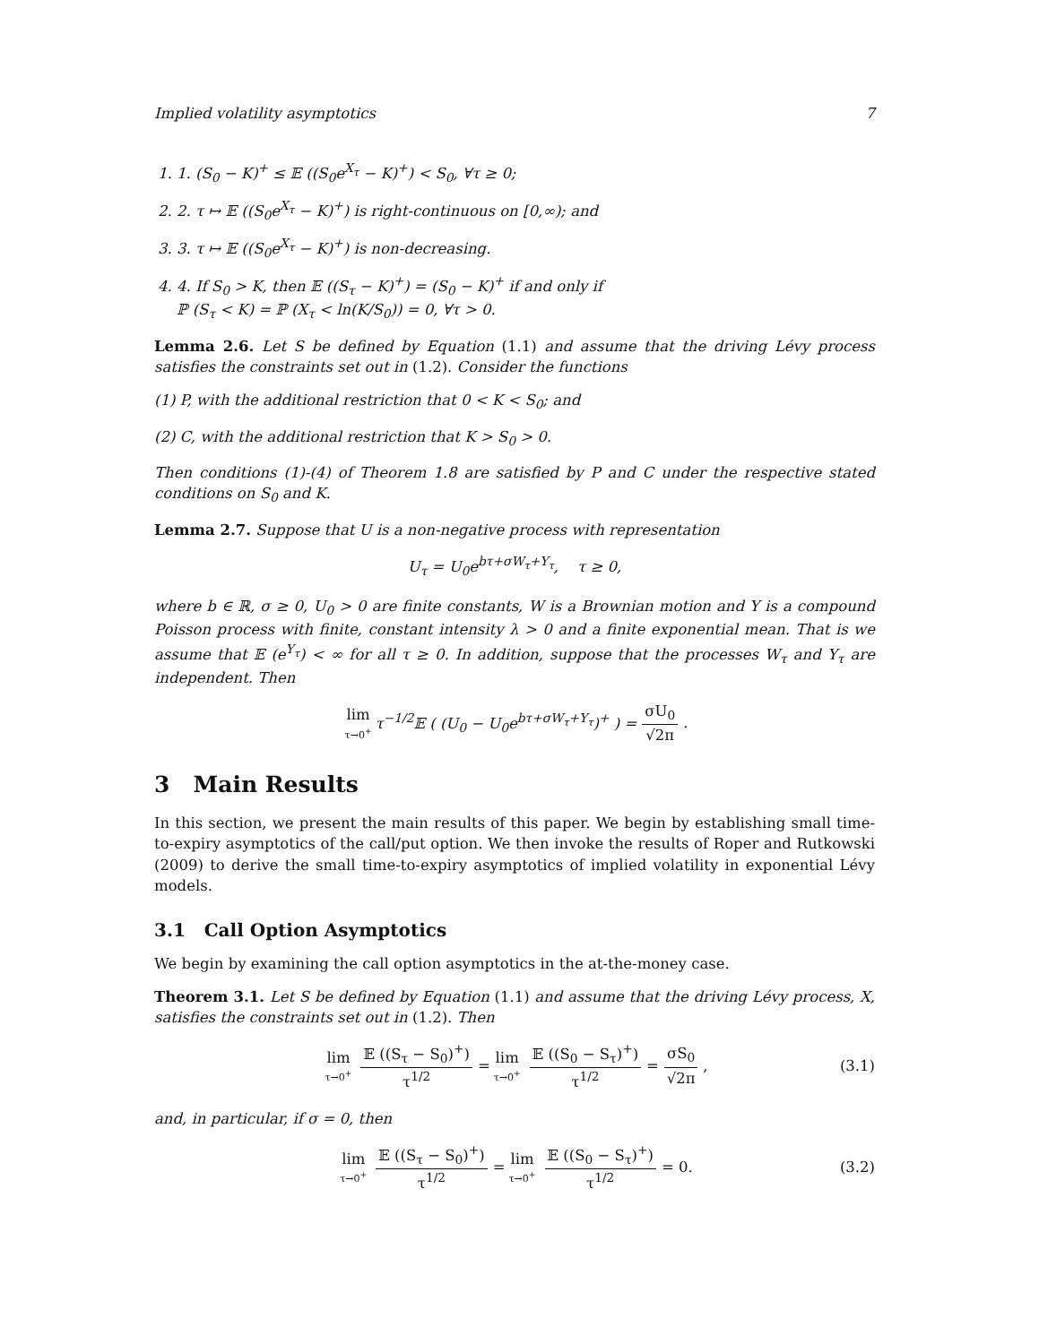Implied volatility asymptotics 7
1. 1. (S<sub>0</sub> − K)<sup>+</sup> ≤ 𝔼 ((S<sub>0</sub>e<sup>X<sub>τ</sub></sup> − K)<sup>+</sup>) < S<sub>0</sub>, ∀τ ≥ 0;
2. 2. τ ↦ 𝔼 ((S<sub>0</sub>e<sup>X<sub>τ</sub></sup> − K)<sup>+</sup>) is right-continuous on [0,∞); and
3. 3. τ ↦ 𝔼 ((S<sub>0</sub>e<sup>X<sub>τ</sub></sup> − K)<sup>+</sup>) is non-decreasing.
4. 4. If S<sub>0</sub> > K, then 𝔼 ((S<sub>τ</sub> − K)<sup>+</sup>) = (S<sub>0</sub> − K)<sup>+</sup> if and only if
ℙ (S<sub>τ</sub> < K) = ℙ (X<sub>τ</sub> < ln(K/S<sub>0</sub>)) = 0, ∀τ > 0.
Lemma 2.6. Let S be defined by Equation (1.1) and assume that the driving Lévy process satisfies the constraints set out in (1.2). Consider the functions
(1) P, with the additional restriction that 0 < K < S<sub>0</sub>; and
(2) C, with the additional restriction that K > S<sub>0</sub> > 0.
Then conditions (1)-(4) of Theorem 1.8 are satisfied by P and C under the respective stated conditions on S<sub>0</sub> and K.
Lemma 2.7. Suppose that U is a non-negative process with representation
U<sub>τ</sub> = U<sub>0</sub>e<sup>bτ+σW<sub>τ</sub>+Y<sub>τ</sub></sup>, τ ≥ 0,
where b ∈ ℝ, σ ≥ 0, U<sub>0</sub> > 0 are finite constants, W is a Brownian motion and Y is a compound Poisson process with finite, constant intensity λ > 0 and a finite exponential mean. That is we assume that 𝔼 (e<sup>Y<sub>τ</sub></sup>) < ∞ for all τ ≥ 0. In addition, suppose that the processes W<sub>τ</sub> and Y<sub>τ</sub> are independent. Then
lim τ→0<sup>+</sup> τ<sup>−1/2</sup>𝔼 ( (U<sub>0</sub> − U<sub>0</sub>e<sup>bτ+σW<sub>τ</sub>+Y<sub>τ</sub></sup>)<sup>+</sup> ) = σU<sub>0</sub> √2π.
3 Main Results
In this section, we present the main results of this paper. We begin by establishing small time-to-expiry asymptotics of the call/put option. We then invoke the results of Roper and Rutkowski (2009) to derive the small time-to-expiry asymptotics of implied volatility in exponential Lévy models.
3.1 Call Option Asymptotics
We begin by examining the call option asymptotics in the at-the-money case.
Theorem 3.1. Let S be defined by Equation (1.1) and assume that the driving Lévy process, X, satisfies the constraints set out in (1.2). Then
lim τ→0<sup>+</sup> 𝔼 ((S<sub>τ</sub> − S<sub>0</sub>)<sup>+</sup>) τ<sup>1/2</sup> = lim τ→0<sup>+</sup> 𝔼 ((S<sub>0</sub> − S<sub>τ</sub>)<sup>+</sup>) τ<sup>1/2</sup> = σS<sub>0</sub> √2π, (3.1)
and, in particular, if σ = 0, then
lim τ→0<sup>+</sup> 𝔼 ((S<sub>τ</sub> − S<sub>0</sub>)<sup>+</sup>) τ<sup>1/2</sup> = lim τ→0<sup>+</sup> 𝔼 ((S<sub>0</sub> − S<sub>τ</sub>)<sup>+</sup>) τ<sup>1/2</sup> = 0. (3.2)